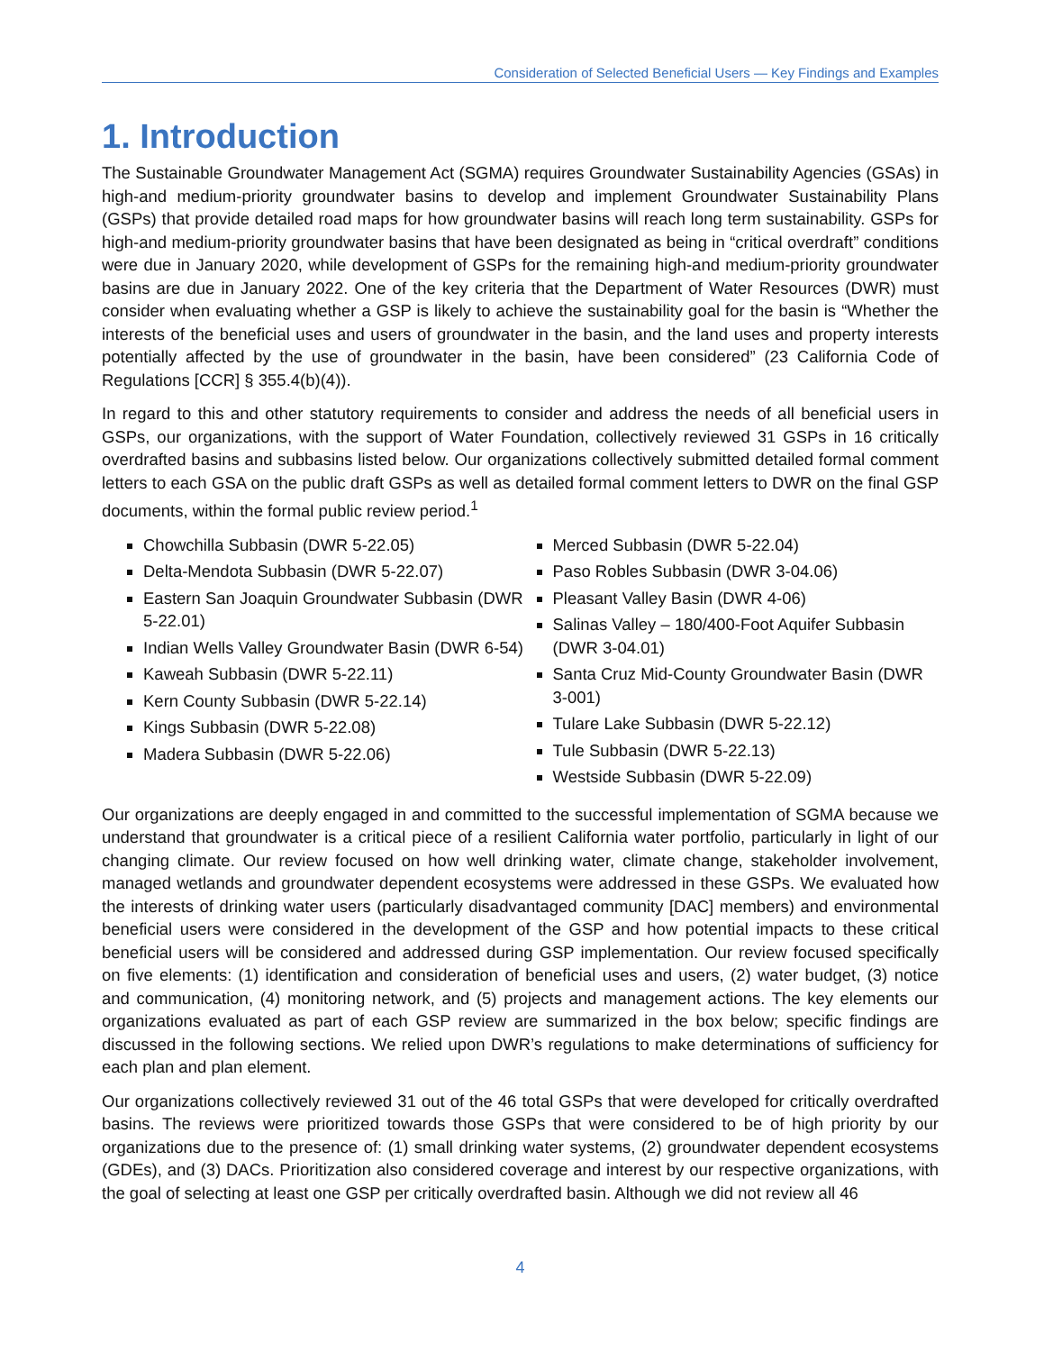Consideration of Selected Beneficial Users — Key Findings and Examples
1. Introduction
The Sustainable Groundwater Management Act (SGMA) requires Groundwater Sustainability Agencies (GSAs) in high-and medium-priority groundwater basins to develop and implement Groundwater Sustainability Plans (GSPs) that provide detailed road maps for how groundwater basins will reach long term sustainability. GSPs for high-and medium-priority groundwater basins that have been designated as being in “critical overdraft” conditions were due in January 2020, while development of GSPs for the remaining high-and medium-priority groundwater basins are due in January 2022. One of the key criteria that the Department of Water Resources (DWR) must consider when evaluating whether a GSP is likely to achieve the sustainability goal for the basin is “Whether the interests of the beneficial uses and users of groundwater in the basin, and the land uses and property interests potentially affected by the use of groundwater in the basin, have been considered” (23 California Code of Regulations [CCR] § 355.4(b)(4)).
In regard to this and other statutory requirements to consider and address the needs of all beneficial users in GSPs, our organizations, with the support of Water Foundation, collectively reviewed 31 GSPs in 16 critically overdrafted basins and subbasins listed below. Our organizations collectively submitted detailed formal comment letters to each GSA on the public draft GSPs as well as detailed formal comment letters to DWR on the final GSP documents, within the formal public review period.<sup>1</sup>
Chowchilla Subbasin (DWR 5-22.05)
Delta-Mendota Subbasin (DWR 5-22.07)
Eastern San Joaquin Groundwater Subbasin (DWR 5-22.01)
Indian Wells Valley Groundwater Basin (DWR 6-54)
Kaweah Subbasin (DWR 5-22.11)
Kern County Subbasin (DWR 5-22.14)
Kings Subbasin (DWR 5-22.08)
Madera Subbasin (DWR 5-22.06)
Merced Subbasin (DWR 5-22.04)
Paso Robles Subbasin (DWR 3-04.06)
Pleasant Valley Basin (DWR 4-06)
Salinas Valley – 180/400-Foot Aquifer Subbasin (DWR 3-04.01)
Santa Cruz Mid-County Groundwater Basin (DWR 3-001)
Tulare Lake Subbasin (DWR 5-22.12)
Tule Subbasin (DWR 5-22.13)
Westside Subbasin (DWR 5-22.09)
Our organizations are deeply engaged in and committed to the successful implementation of SGMA because we understand that groundwater is a critical piece of a resilient California water portfolio, particularly in light of our changing climate. Our review focused on how well drinking water, climate change, stakeholder involvement, managed wetlands and groundwater dependent ecosystems were addressed in these GSPs. We evaluated how the interests of drinking water users (particularly disadvantaged community [DAC] members) and environmental beneficial users were considered in the development of the GSP and how potential impacts to these critical beneficial users will be considered and addressed during GSP implementation. Our review focused specifically on five elements: (1) identification and consideration of beneficial uses and users, (2) water budget, (3) notice and communication, (4) monitoring network, and (5) projects and management actions. The key elements our organizations evaluated as part of each GSP review are summarized in the box below; specific findings are discussed in the following sections. We relied upon DWR’s regulations to make determinations of sufficiency for each plan and plan element.
Our organizations collectively reviewed 31 out of the 46 total GSPs that were developed for critically overdrafted basins. The reviews were prioritized towards those GSPs that were considered to be of high priority by our organizations due to the presence of: (1) small drinking water systems, (2) groundwater dependent ecosystems (GDEs), and (3) DACs. Prioritization also considered coverage and interest by our respective organizations, with the goal of selecting at least one GSP per critically overdrafted basin. Although we did not review all 46
4